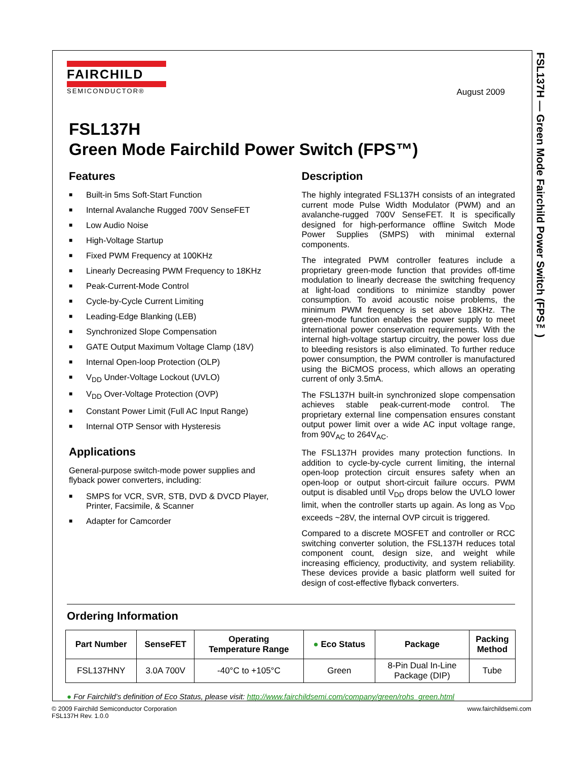FSL137H — Green Mode Fairchild Power Switch (FPS™)
FAIRCHILD
SEMICONDUCTOR®
August 2009
FSL137H
Green Mode Fairchild Power Switch (FPS™)
Features
■ Built-in 5ms Soft-Start Function
■ Internal Avalanche Rugged 700V SenseFET
■ Low Audio Noise
■ High-Voltage Startup
■ Fixed PWM Frequency at 100KHz
■ Linearly Decreasing PWM Frequency to 18KHz
■ Peak-Current-Mode Control
■ Cycle-by-Cycle Current Limiting
■ Leading-Edge Blanking (LEB)
■ Synchronized Slope Compensation
■ GATE Output Maximum Voltage Clamp (18V)
■ Internal Open-loop Protection (OLP)
■ V<sub>DD</sub> Under-Voltage Lockout (UVLO)
■ V<sub>DD</sub> Over-Voltage Protection (OVP)
■ Constant Power Limit (Full AC Input Range)
■ Internal OTP Sensor with Hysteresis
Applications
General-purpose switch-mode power supplies and flyback power converters, including:
■ SMPS for VCR, SVR, STB, DVD & DVCD Player, Printer, Facsimile, & Scanner
■ Adapter for Camcorder
Description
The highly integrated FSL137H consists of an integrated current mode Pulse Width Modulator (PWM) and an avalanche-rugged 700V SenseFET. It is specifically designed for high-performance offline Switch Mode Power Supplies (SMPS) with minimal external components.
The integrated PWM controller features include a proprietary green-mode function that provides off-time modulation to linearly decrease the switching frequency at light-load conditions to minimize standby power consumption. To avoid acoustic noise problems, the minimum PWM frequency is set above 18KHz. The green-mode function enables the power supply to meet international power conservation requirements. With the internal high-voltage startup circuitry, the power loss due to bleeding resistors is also eliminated. To further reduce power consumption, the PWM controller is manufactured using the BiCMOS process, which allows an operating current of only 3.5mA.
The FSL137H built-in synchronized slope compensation achieves stable peak-current-mode control. The proprietary external line compensation ensures constant output power limit over a wide AC input voltage range, from 90V<sub>AC</sub> to 264V<sub>AC</sub>.
The FSL137H provides many protection functions. In addition to cycle-by-cycle current limiting, the internal open-loop protection circuit ensures safety when an open-loop or output short-circuit failure occurs. PWM output is disabled until V<sub>DD</sub> drops below the UVLO lower limit, when the controller starts up again. As long as V<sub>DD</sub> exceeds ~28V, the internal OVP circuit is triggered.
Compared to a discrete MOSFET and controller or RCC switching converter solution, the FSL137H reduces total component count, design size, and weight while increasing efficiency, productivity, and system reliability. These devices provide a basic platform well suited for design of cost-effective flyback converters.
Ordering Information
| Part Number | SenseFET | Operating Temperature Range | ● Eco Status | Package | Packing Method |
| --- | --- | --- | --- | --- | --- |
| FSL137HNY | 3.0A 700V | -40°C to +105°C | Green | 8-Pin Dual In-Line Package (DIP) | Tube |
● For Fairchild’s definition of Eco Status, please visit: http://www.fairchildsemi.com/company/green/rohs_green.html
© 2009 Fairchild Semiconductor Corporation
FSL137H Rev. 1.0.0
www.fairchildsemi.com